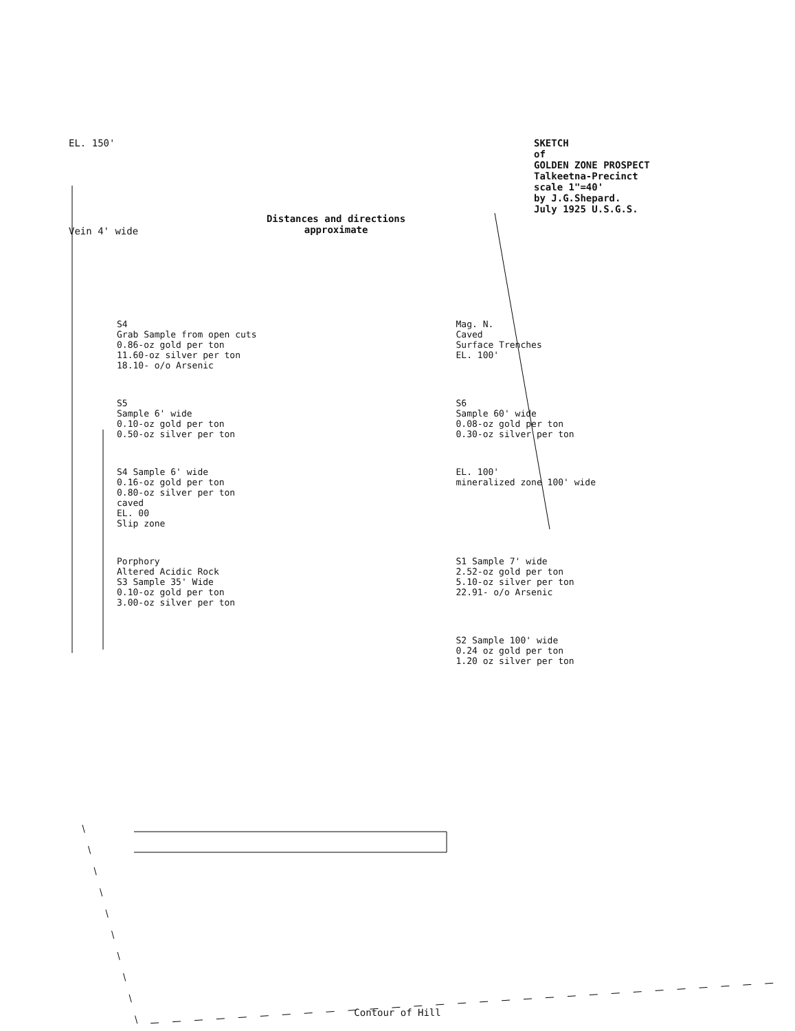EL. 150'
Vein 4' wide
Distances and directions
approximate
SKETCH
of
GOLDEN ZONE PROSPECT
Talkeetna-Precinct
scale 1"=40'
by J.G.Shepard.
July 1925 U.S.G.S.
S4
Grab Sample from open cuts
0.86-oz gold per ton
11.60-oz silver per ton
18.10- o/o Arsenic
Mag. N.
Caved
Surface Trenches
EL. 100'
S5
Sample 6' wide
0.10-oz gold per ton
0.50-oz silver per ton
S6
Sample 60' wide
0.08-oz gold per ton
0.30-oz silver per ton
S4 Sample 6' wide
0.16-oz gold per ton
0.80-oz silver per ton
caved
EL. 00
Slip zone
EL. 100'
mineralized zone 100' wide
Porphory
Altered Acidic Rock
S3 Sample 35' Wide
0.10-oz gold per ton
3.00-oz silver per ton
S1 Sample 7' wide
2.52-oz gold per ton
5.10-oz silver per ton
22.91- o/o Arsenic
S2 Sample 100' wide
0.24 oz gold per ton
1.20 oz silver per ton
Contour of Hill